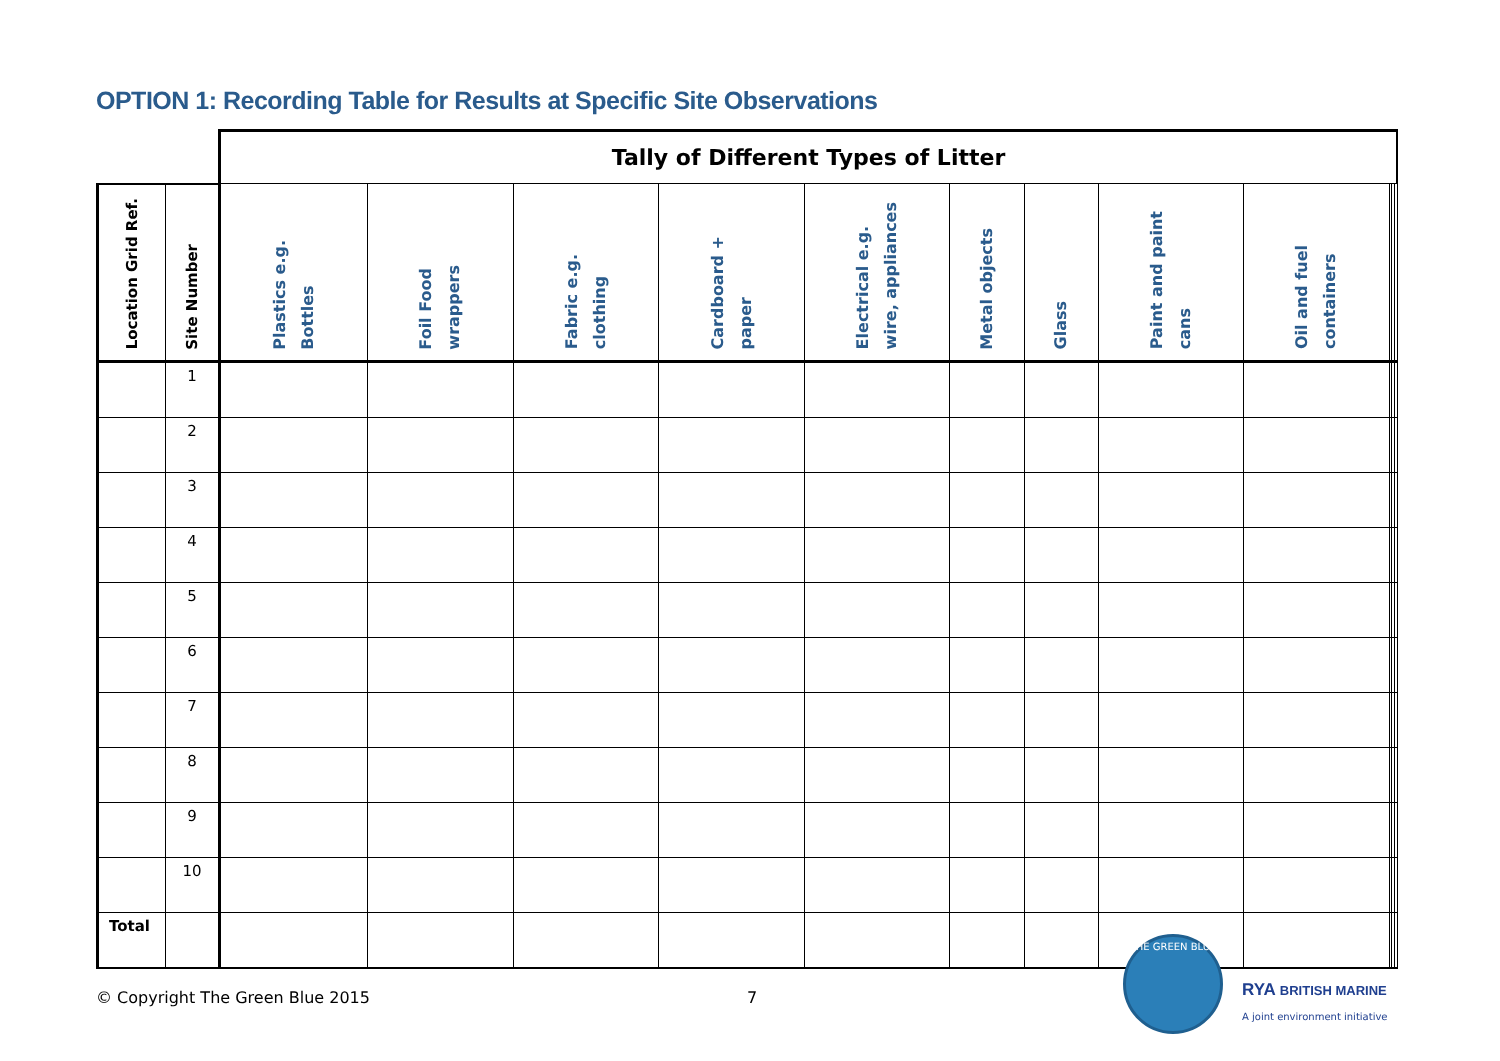OPTION 1: Recording Table for Results at Specific Site Observations
| | | Tally of Different Types of Litter | | | | | | | | | | | |
| Location Grid Ref. | Site Number | Plastics e.g. Bottles | Foil Food wrappers | Fabric e.g. clothing | Cardboard + paper | Electrical e.g. wire, appliances | Metal objects | Glass | Paint and paint cans | Oil and fuel containers | | | |
| | 1 | | | | | | | | | | | | |
| | 2 | | | | | | | | | | | | |
| | 3 | | | | | | | | | | | | |
| | 4 | | | | | | | | | | | | |
| | 5 | | | | | | | | | | | | |
| | 6 | | | | | | | | | | | | |
| | 7 | | | | | | | | | | | | |
| | 8 | | | | | | | | | | | | |
| | 9 | | | | | | | | | | | | |
| | 10 | | | | | | | | | | | | |
| Total | | | | | | | | | | | | | |
© Copyright The Green Blue 2015
7
THE GREEN BLUE
RYA BRITISH MARINE
A joint environment initiative